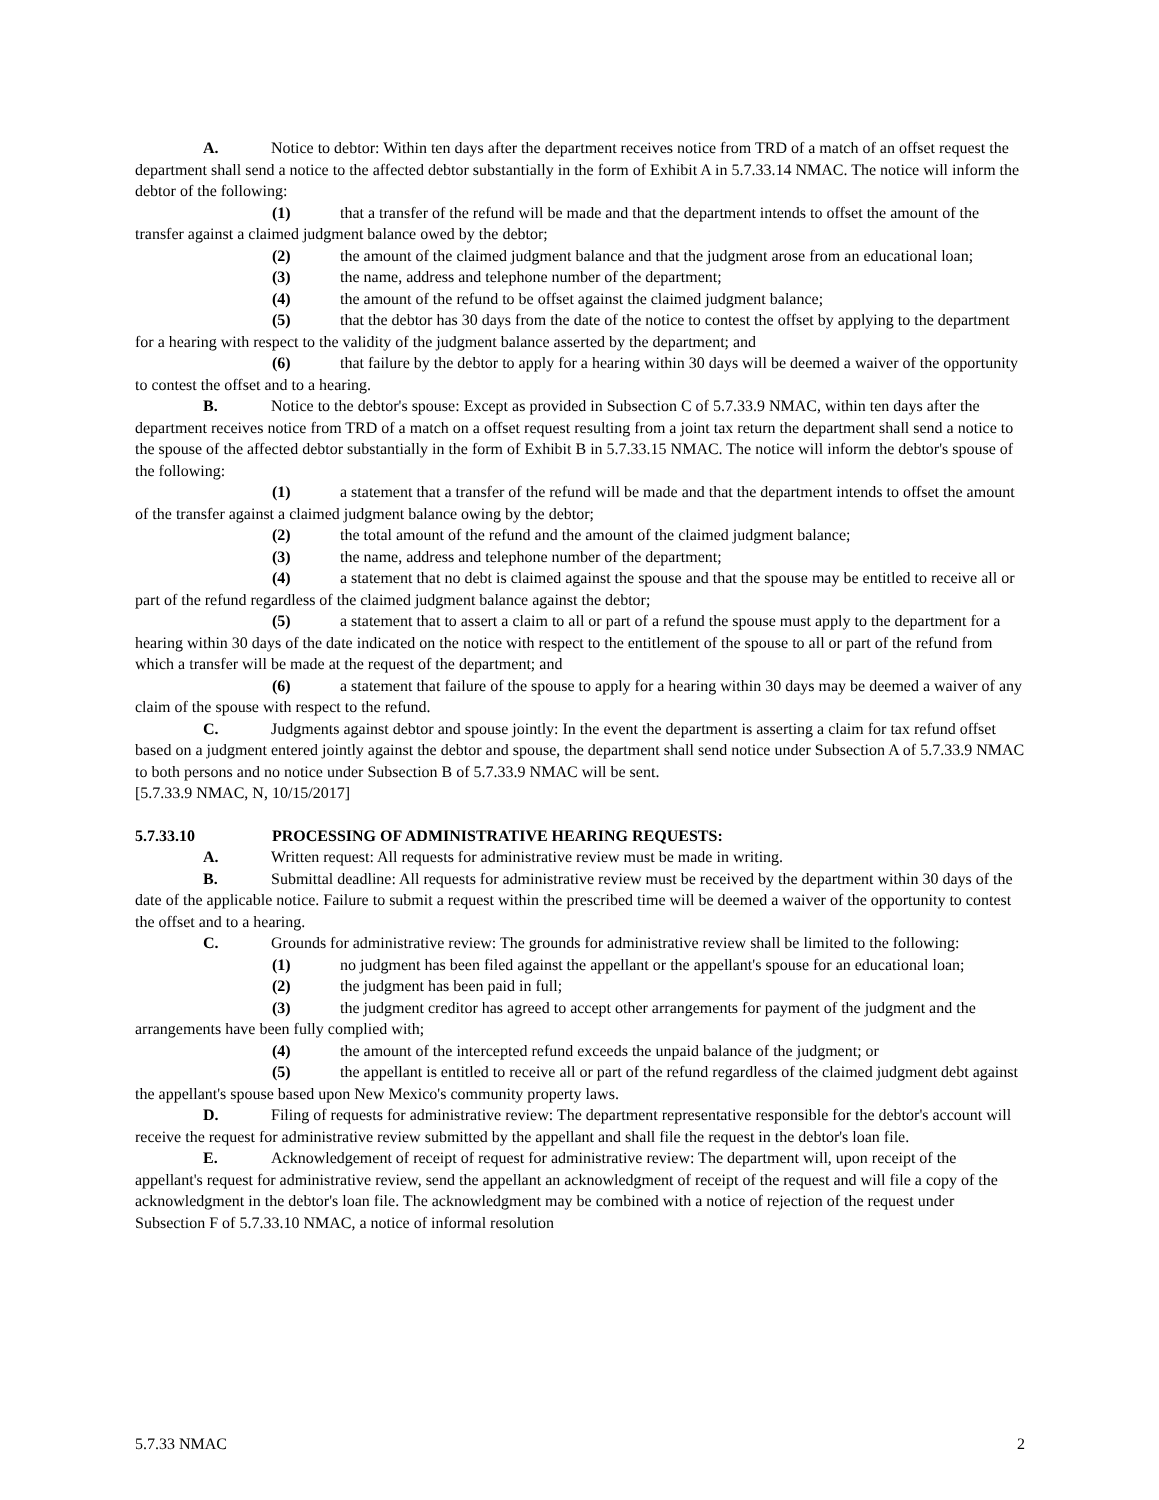A. Notice to debtor: Within ten days after the department receives notice from TRD of a match of an offset request the department shall send a notice to the affected debtor substantially in the form of Exhibit A in 5.7.33.14 NMAC. The notice will inform the debtor of the following:
(1) that a transfer of the refund will be made and that the department intends to offset the amount of the transfer against a claimed judgment balance owed by the debtor;
(2) the amount of the claimed judgment balance and that the judgment arose from an educational loan;
(3) the name, address and telephone number of the department;
(4) the amount of the refund to be offset against the claimed judgment balance;
(5) that the debtor has 30 days from the date of the notice to contest the offset by applying to the department for a hearing with respect to the validity of the judgment balance asserted by the department; and
(6) that failure by the debtor to apply for a hearing within 30 days will be deemed a waiver of the opportunity to contest the offset and to a hearing.
B. Notice to the debtor's spouse: Except as provided in Subsection C of 5.7.33.9 NMAC, within ten days after the department receives notice from TRD of a match on a offset request resulting from a joint tax return the department shall send a notice to the spouse of the affected debtor substantially in the form of Exhibit B in 5.7.33.15 NMAC. The notice will inform the debtor's spouse of the following:
(1) a statement that a transfer of the refund will be made and that the department intends to offset the amount of the transfer against a claimed judgment balance owing by the debtor;
(2) the total amount of the refund and the amount of the claimed judgment balance;
(3) the name, address and telephone number of the department;
(4) a statement that no debt is claimed against the spouse and that the spouse may be entitled to receive all or part of the refund regardless of the claimed judgment balance against the debtor;
(5) a statement that to assert a claim to all or part of a refund the spouse must apply to the department for a hearing within 30 days of the date indicated on the notice with respect to the entitlement of the spouse to all or part of the refund from which a transfer will be made at the request of the department; and
(6) a statement that failure of the spouse to apply for a hearing within 30 days may be deemed a waiver of any claim of the spouse with respect to the refund.
C. Judgments against debtor and spouse jointly: In the event the department is asserting a claim for tax refund offset based on a judgment entered jointly against the debtor and spouse, the department shall send notice under Subsection A of 5.7.33.9 NMAC to both persons and no notice under Subsection B of 5.7.33.9 NMAC will be sent.
[5.7.33.9 NMAC, N, 10/15/2017]
5.7.33.10 PROCESSING OF ADMINISTRATIVE HEARING REQUESTS:
A. Written request: All requests for administrative review must be made in writing.
B. Submittal deadline: All requests for administrative review must be received by the department within 30 days of the date of the applicable notice. Failure to submit a request within the prescribed time will be deemed a waiver of the opportunity to contest the offset and to a hearing.
C. Grounds for administrative review: The grounds for administrative review shall be limited to the following:
(1) no judgment has been filed against the appellant or the appellant's spouse for an educational loan;
(2) the judgment has been paid in full;
(3) the judgment creditor has agreed to accept other arrangements for payment of the judgment and the arrangements have been fully complied with;
(4) the amount of the intercepted refund exceeds the unpaid balance of the judgment; or
(5) the appellant is entitled to receive all or part of the refund regardless of the claimed judgment debt against the appellant's spouse based upon New Mexico's community property laws.
D. Filing of requests for administrative review: The department representative responsible for the debtor's account will receive the request for administrative review submitted by the appellant and shall file the request in the debtor's loan file.
E. Acknowledgement of receipt of request for administrative review: The department will, upon receipt of the appellant's request for administrative review, send the appellant an acknowledgment of receipt of the request and will file a copy of the acknowledgment in the debtor's loan file. The acknowledgment may be combined with a notice of rejection of the request under Subsection F of 5.7.33.10 NMAC, a notice of informal resolution
5.7.33 NMAC 2